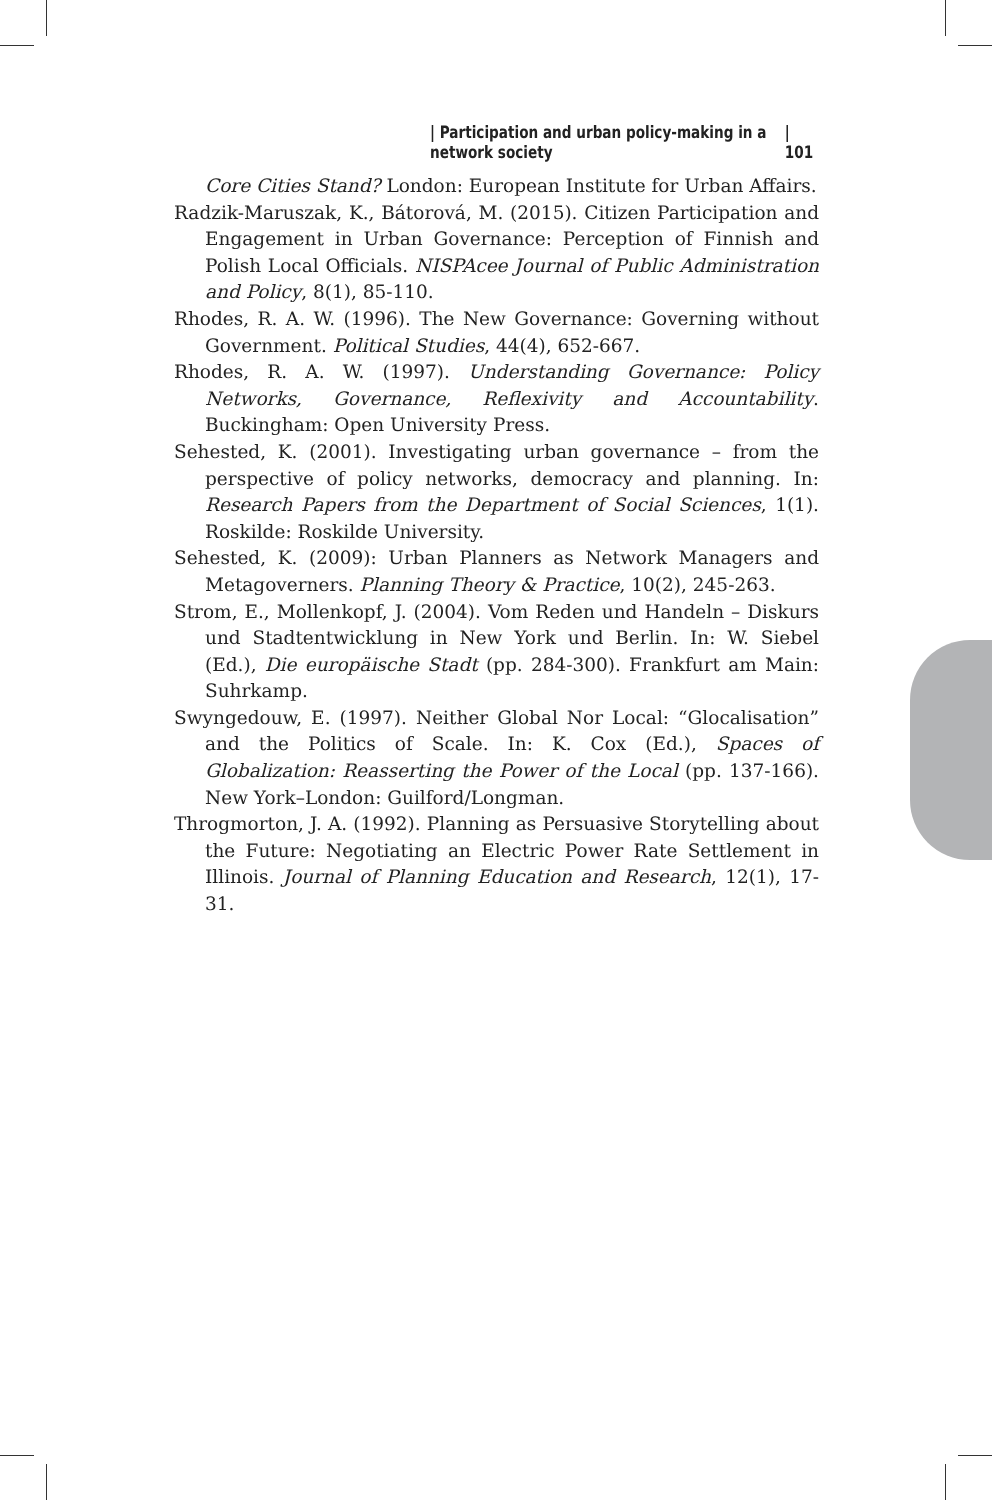| Participation and urban policy-making in a network society | 101
Core Cities Stand? London: European Institute for Urban Affairs.
Radzik-Maruszak, K., Bátorová, M. (2015). Citizen Participation and Engagement in Urban Governance: Perception of Finnish and Polish Local Officials. NISPAcee Journal of Public Administration and Policy, 8(1), 85-110.
Rhodes, R. A. W. (1996). The New Governance: Governing without Government. Political Studies, 44(4), 652-667.
Rhodes, R. A. W. (1997). Understanding Governance: Policy Networks, Governance, Reflexivity and Accountability. Buckingham: Open University Press.
Sehested, K. (2001). Investigating urban governance – from the perspective of policy networks, democracy and planning. In: Research Papers from the Department of Social Sciences, 1(1). Roskilde: Roskilde University.
Sehested, K. (2009): Urban Planners as Network Managers and Metagoverners. Planning Theory & Practice, 10(2), 245-263.
Strom, E., Mollenkopf, J. (2004). Vom Reden und Handeln – Diskurs und Stadtentwicklung in New York und Berlin. In: W. Siebel (Ed.), Die europäische Stadt (pp. 284-300). Frankfurt am Main: Suhrkamp.
Swyngedouw, E. (1997). Neither Global Nor Local: “Glocalisation” and the Politics of Scale. In: K. Cox (Ed.), Spaces of Globalization: Reasserting the Power of the Local (pp. 137-166). New York–London: Guilford/Longman.
Throgmorton, J. A. (1992). Planning as Persuasive Storytelling about the Future: Negotiating an Electric Power Rate Settlement in Illinois. Journal of Planning Education and Research, 12(1), 17-31.